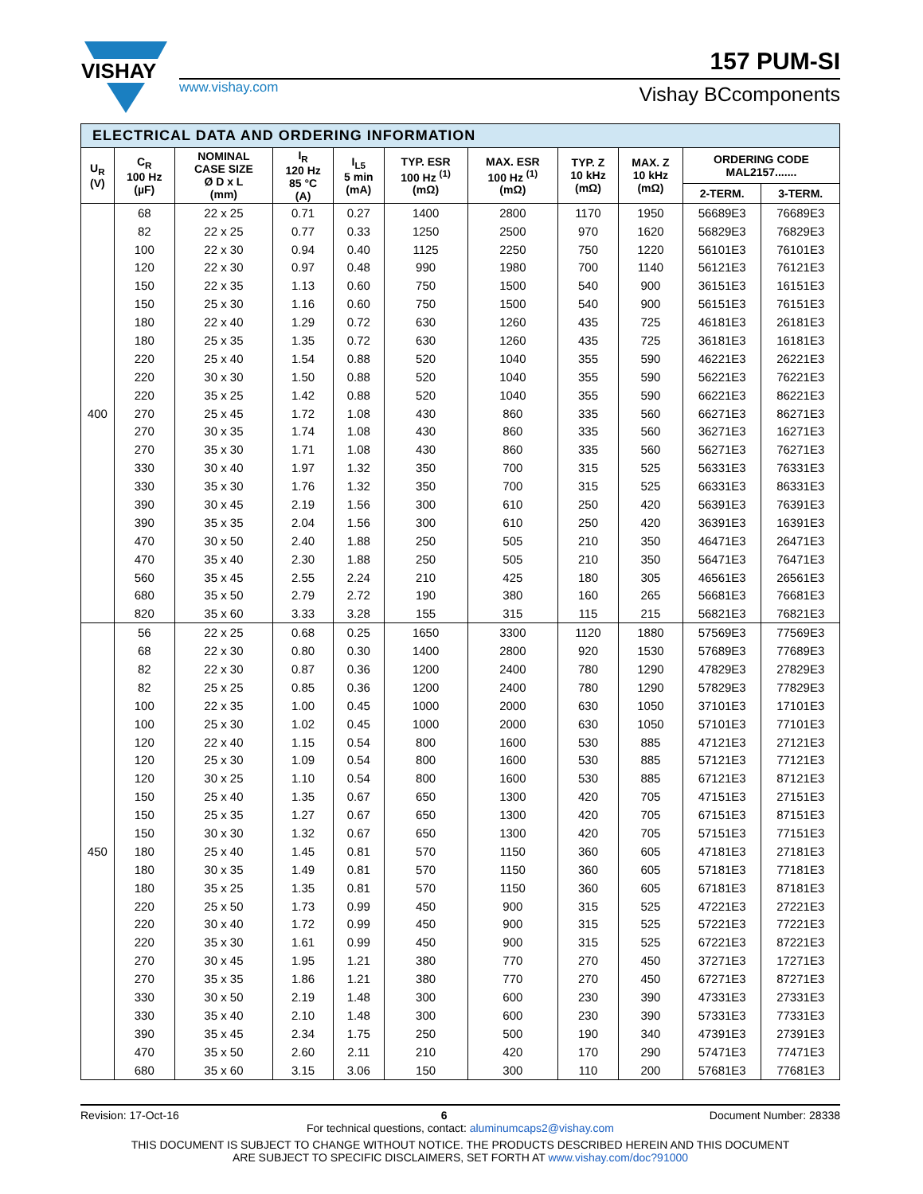VISHAY
www.vishay.com
157 PUM-SI
Vishay BCcomponents
| ELECTRICAL DATA AND ORDERING INFORMATION | | | | | | | | | | |
| --- | --- | --- | --- | --- | --- | --- | --- | --- | --- | --- |
| U<sub>R</sub> (V) | C<sub>R</sub> 100 Hz (µF) | NOMINAL CASE SIZE Ø D x L (mm) | I<sub>R</sub> 120 Hz 85 °C (A) | I<sub>L5</sub> 5 min (mA) | TYP. ESR 100 Hz <sup>(1)</sup> (mΩ) | MAX. ESR 100 Hz <sup>(1)</sup> (mΩ) | TYP. Z 10 kHz (mΩ) | MAX. Z 10 kHz (mΩ) | ORDERING CODE MAL2157....... | |
| | | | | | | | | | 2-TERM. | 3-TERM. |
| 400 | 68 | 22 x 25 | 0.71 | 0.27 | 1400 | 2800 | 1170 | 1950 | 56689E3 | 76689E3 |
| | 82 | 22 x 25 | 0.77 | 0.33 | 1250 | 2500 | 970 | 1620 | 56829E3 | 76829E3 |
| | 100 | 22 x 30 | 0.94 | 0.40 | 1125 | 2250 | 750 | 1220 | 56101E3 | 76101E3 |
| | 120 | 22 x 30 | 0.97 | 0.48 | 990 | 1980 | 700 | 1140 | 56121E3 | 76121E3 |
| | 150 | 22 x 35 | 1.13 | 0.60 | 750 | 1500 | 540 | 900 | 36151E3 | 16151E3 |
| | 150 | 25 x 30 | 1.16 | 0.60 | 750 | 1500 | 540 | 900 | 56151E3 | 76151E3 |
| | 180 | 22 x 40 | 1.29 | 0.72 | 630 | 1260 | 435 | 725 | 46181E3 | 26181E3 |
| | 180 | 25 x 35 | 1.35 | 0.72 | 630 | 1260 | 435 | 725 | 36181E3 | 16181E3 |
| | 220 | 25 x 40 | 1.54 | 0.88 | 520 | 1040 | 355 | 590 | 46221E3 | 26221E3 |
| | 220 | 30 x 30 | 1.50 | 0.88 | 520 | 1040 | 355 | 590 | 56221E3 | 76221E3 |
| | 220 | 35 x 25 | 1.42 | 0.88 | 520 | 1040 | 355 | 590 | 66221E3 | 86221E3 |
| | 270 | 25 x 45 | 1.72 | 1.08 | 430 | 860 | 335 | 560 | 66271E3 | 86271E3 |
| | 270 | 30 x 35 | 1.74 | 1.08 | 430 | 860 | 335 | 560 | 36271E3 | 16271E3 |
| | 270 | 35 x 30 | 1.71 | 1.08 | 430 | 860 | 335 | 560 | 56271E3 | 76271E3 |
| | 330 | 30 x 40 | 1.97 | 1.32 | 350 | 700 | 315 | 525 | 56331E3 | 76331E3 |
| | 330 | 35 x 30 | 1.76 | 1.32 | 350 | 700 | 315 | 525 | 66331E3 | 86331E3 |
| | 390 | 30 x 45 | 2.19 | 1.56 | 300 | 610 | 250 | 420 | 56391E3 | 76391E3 |
| | 390 | 35 x 35 | 2.04 | 1.56 | 300 | 610 | 250 | 420 | 36391E3 | 16391E3 |
| | 470 | 30 x 50 | 2.40 | 1.88 | 250 | 505 | 210 | 350 | 46471E3 | 26471E3 |
| | 470 | 35 x 40 | 2.30 | 1.88 | 250 | 505 | 210 | 350 | 56471E3 | 76471E3 |
| | 560 | 35 x 45 | 2.55 | 2.24 | 210 | 425 | 180 | 305 | 46561E3 | 26561E3 |
| | 680 | 35 x 50 | 2.79 | 2.72 | 190 | 380 | 160 | 265 | 56681E3 | 76681E3 |
| | 820 | 35 x 60 | 3.33 | 3.28 | 155 | 315 | 115 | 215 | 56821E3 | 76821E3 |
| 450 | 56 | 22 x 25 | 0.68 | 0.25 | 1650 | 3300 | 1120 | 1880 | 57569E3 | 77569E3 |
| | 68 | 22 x 30 | 0.80 | 0.30 | 1400 | 2800 | 920 | 1530 | 57689E3 | 77689E3 |
| | 82 | 22 x 30 | 0.87 | 0.36 | 1200 | 2400 | 780 | 1290 | 47829E3 | 27829E3 |
| | 82 | 25 x 25 | 0.85 | 0.36 | 1200 | 2400 | 780 | 1290 | 57829E3 | 77829E3 |
| | 100 | 22 x 35 | 1.00 | 0.45 | 1000 | 2000 | 630 | 1050 | 37101E3 | 17101E3 |
| | 100 | 25 x 30 | 1.02 | 0.45 | 1000 | 2000 | 630 | 1050 | 57101E3 | 77101E3 |
| | 120 | 22 x 40 | 1.15 | 0.54 | 800 | 1600 | 530 | 885 | 47121E3 | 27121E3 |
| | 120 | 25 x 30 | 1.09 | 0.54 | 800 | 1600 | 530 | 885 | 57121E3 | 77121E3 |
| | 120 | 30 x 25 | 1.10 | 0.54 | 800 | 1600 | 530 | 885 | 67121E3 | 87121E3 |
| | 150 | 25 x 40 | 1.35 | 0.67 | 650 | 1300 | 420 | 705 | 47151E3 | 27151E3 |
| | 150 | 25 x 35 | 1.27 | 0.67 | 650 | 1300 | 420 | 705 | 67151E3 | 87151E3 |
| | 150 | 30 x 30 | 1.32 | 0.67 | 650 | 1300 | 420 | 705 | 57151E3 | 77151E3 |
| | 180 | 25 x 40 | 1.45 | 0.81 | 570 | 1150 | 360 | 605 | 47181E3 | 27181E3 |
| | 180 | 30 x 35 | 1.49 | 0.81 | 570 | 1150 | 360 | 605 | 57181E3 | 77181E3 |
| | 180 | 35 x 25 | 1.35 | 0.81 | 570 | 1150 | 360 | 605 | 67181E3 | 87181E3 |
| | 220 | 25 x 50 | 1.73 | 0.99 | 450 | 900 | 315 | 525 | 47221E3 | 27221E3 |
| | 220 | 30 x 40 | 1.72 | 0.99 | 450 | 900 | 315 | 525 | 57221E3 | 77221E3 |
| | 220 | 35 x 30 | 1.61 | 0.99 | 450 | 900 | 315 | 525 | 67221E3 | 87221E3 |
| | 270 | 30 x 45 | 1.95 | 1.21 | 380 | 770 | 270 | 450 | 37271E3 | 17271E3 |
| | 270 | 35 x 35 | 1.86 | 1.21 | 380 | 770 | 270 | 450 | 67271E3 | 87271E3 |
| | 330 | 30 x 50 | 2.19 | 1.48 | 300 | 600 | 230 | 390 | 47331E3 | 27331E3 |
| | 330 | 35 x 40 | 2.10 | 1.48 | 300 | 600 | 230 | 390 | 57331E3 | 77331E3 |
| | 390 | 35 x 45 | 2.34 | 1.75 | 250 | 500 | 190 | 340 | 47391E3 | 27391E3 |
| | 470 | 35 x 50 | 2.60 | 2.11 | 210 | 420 | 170 | 290 | 57471E3 | 77471E3 |
| | 680 | 35 x 60 | 3.15 | 3.06 | 150 | 300 | 110 | 200 | 57681E3 | 77681E3 |
Revision: 17-Oct-16 6 Document Number: 28338
For technical questions, contact: aluminumcaps2@vishay.com
THIS DOCUMENT IS SUBJECT TO CHANGE WITHOUT NOTICE. THE PRODUCTS DESCRIBED HEREIN AND THIS DOCUMENT
ARE SUBJECT TO SPECIFIC DISCLAIMERS, SET FORTH AT www.vishay.com/doc?91000